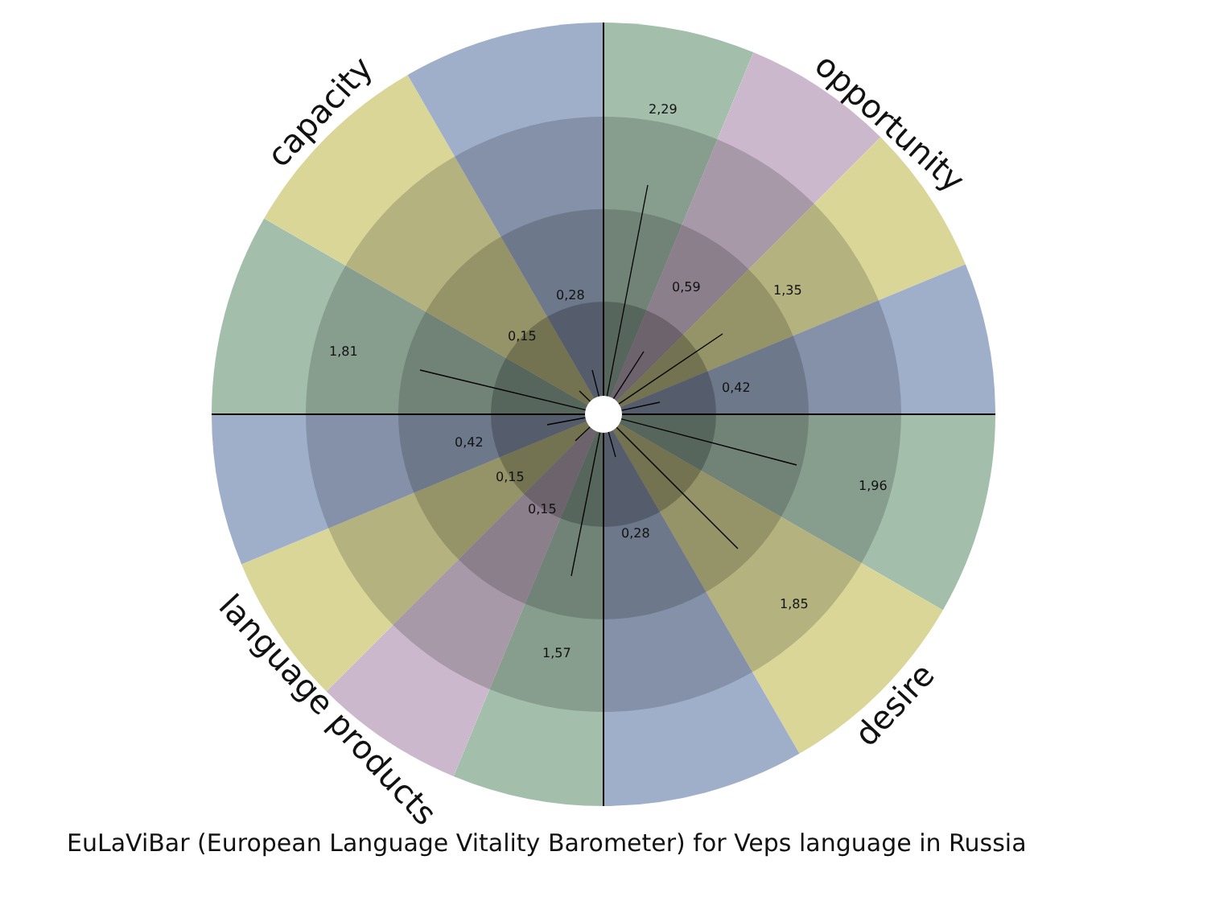2,29
0,59
1,35
0,42
1,96
1,85
0,28
1,57
0,15
0,15
0,42
1,81
0,15
0,28
capacity
opportunity
desire
language products
EuLaViBar (European Language Vitality Barometer) for Veps language in Russia